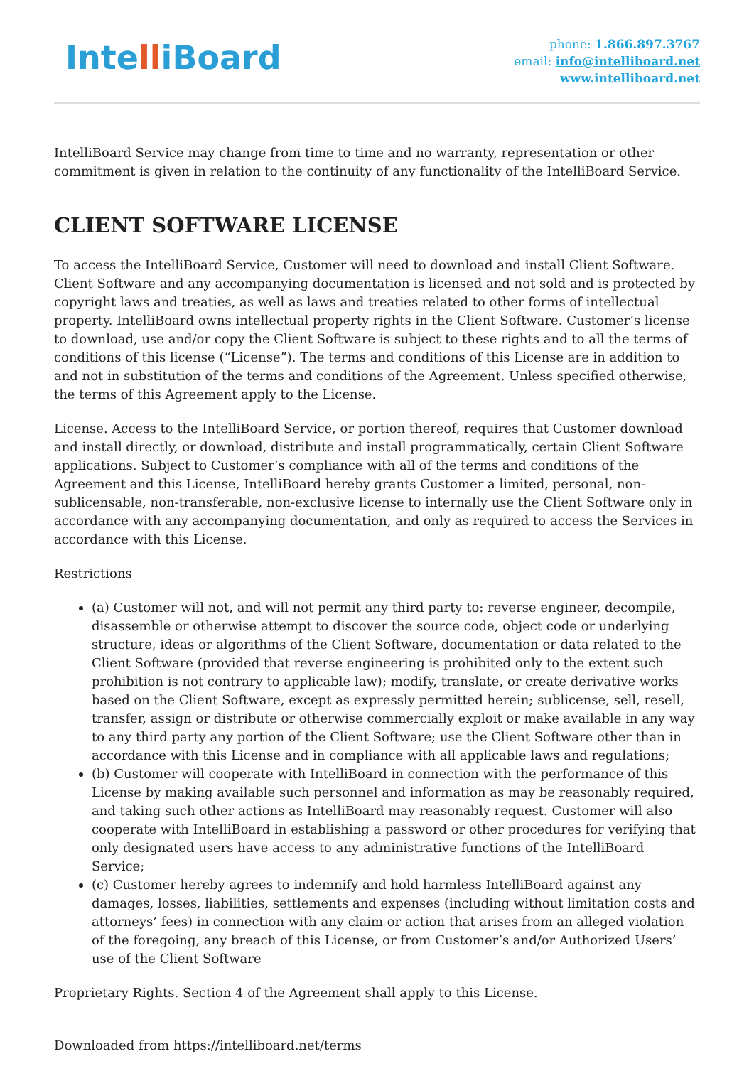IntelliBoard
phone: 1.866.897.3767
email: info@intelliboard.net
www.intelliboard.net
IntelliBoard Service may change from time to time and no warranty, representation or other commitment is given in relation to the continuity of any functionality of the IntelliBoard Service.
CLIENT SOFTWARE LICENSE
To access the IntelliBoard Service, Customer will need to download and install Client Software. Client Software and any accompanying documentation is licensed and not sold and is protected by copyright laws and treaties, as well as laws and treaties related to other forms of intellectual property. IntelliBoard owns intellectual property rights in the Client Software. Customer’s license to download, use and/or copy the Client Software is subject to these rights and to all the terms of conditions of this license (“License”). The terms and conditions of this License are in addition to and not in substitution of the terms and conditions of the Agreement. Unless specified otherwise, the terms of this Agreement apply to the License.
License. Access to the IntelliBoard Service, or portion thereof, requires that Customer download and install directly, or download, distribute and install programmatically, certain Client Software applications. Subject to Customer’s compliance with all of the terms and conditions of the Agreement and this License, IntelliBoard hereby grants Customer a limited, personal, non-sublicensable, non-transferable, non-exclusive license to internally use the Client Software only in accordance with any accompanying documentation, and only as required to access the Services in accordance with this License.
Restrictions
(a) Customer will not, and will not permit any third party to: reverse engineer, decompile, disassemble or otherwise attempt to discover the source code, object code or underlying structure, ideas or algorithms of the Client Software, documentation or data related to the Client Software (provided that reverse engineering is prohibited only to the extent such prohibition is not contrary to applicable law); modify, translate, or create derivative works based on the Client Software, except as expressly permitted herein; sublicense, sell, resell, transfer, assign or distribute or otherwise commercially exploit or make available in any way to any third party any portion of the Client Software; use the Client Software other than in accordance with this License and in compliance with all applicable laws and regulations;
(b) Customer will cooperate with IntelliBoard in connection with the performance of this License by making available such personnel and information as may be reasonably required, and taking such other actions as IntelliBoard may reasonably request. Customer will also cooperate with IntelliBoard in establishing a password or other procedures for verifying that only designated users have access to any administrative functions of the IntelliBoard Service;
(c) Customer hereby agrees to indemnify and hold harmless IntelliBoard against any damages, losses, liabilities, settlements and expenses (including without limitation costs and attorneys’ fees) in connection with any claim or action that arises from an alleged violation of the foregoing, any breach of this License, or from Customer’s and/or Authorized Users’ use of the Client Software
Proprietary Rights. Section 4 of the Agreement shall apply to this License.
Downloaded from https://intelliboard.net/terms